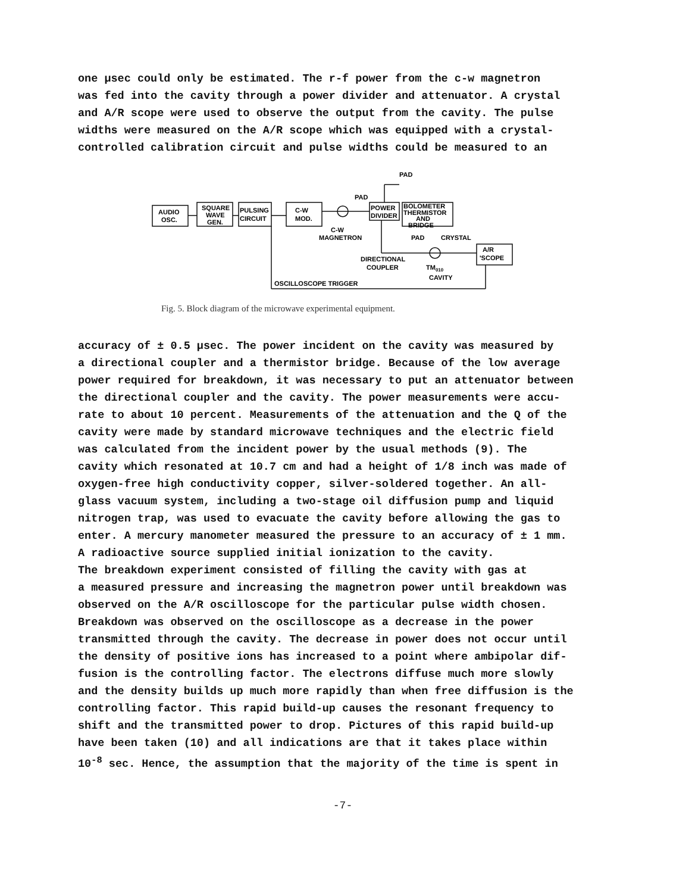one μsec could only be estimated. The r-f power from the c-w magnetron was fed into the cavity through a power divider and attenuator. A crystal and A/R scope were used to observe the output from the cavity. The pulse widths were measured on the A/R scope which was equipped with a crystal- controlled calibration circuit and pulse widths could be measured to an
PAD
PAD
AUDIO
OSC.
SQUARE
WAVE
GEN.
PULSING
CIRCUIT
C-W
MOD.
POWER
DIVIDER
BOLOMETER
THERMISTOR
AND
BRIDGE
C-W
MAGNETRON
PAD
CRYSTAL
A/R
'SCOPE
DIRECTIONAL
COUPLER
TM010
CAVITY
OSCILLOSCOPE TRIGGER
Fig. 5. Block diagram of the microwave experimental equipment.
accuracy of ± 0.5 μsec. The power incident on the cavity was measured by a directional coupler and a thermistor bridge. Because of the low average power required for breakdown, it was necessary to put an attenuator between the directional coupler and the cavity. The power measurements were accu- rate to about 10 percent. Measurements of the attenuation and the Q of the cavity were made by standard microwave techniques and the electric field was calculated from the incident power by the usual methods (9). The cavity which resonated at 10.7 cm and had a height of 1/8 inch was made of oxygen-free high conductivity copper, silver-soldered together. An all- glass vacuum system, including a two-stage oil diffusion pump and liquid nitrogen trap, was used to evacuate the cavity before allowing the gas to enter. A mercury manometer measured the pressure to an accuracy of ± 1 mm. A radioactive source supplied initial ionization to the cavity. The breakdown experiment consisted of filling the cavity with gas at a measured pressure and increasing the magnetron power until breakdown was observed on the A/R oscilloscope for the particular pulse width chosen. Breakdown was observed on the oscilloscope as a decrease in the power transmitted through the cavity. The decrease in power does not occur until the density of positive ions has increased to a point where ambipolar dif- fusion is the controlling factor. The electrons diffuse much more slowly and the density builds up much more rapidly than when free diffusion is the controlling factor. This rapid build-up causes the resonant frequency to shift and the transmitted power to drop. Pictures of this rapid build-up have been taken (10) and all indications are that it takes place within 10<sup>-8</sup> sec. Hence, the assumption that the majority of the time is spent in
-7-